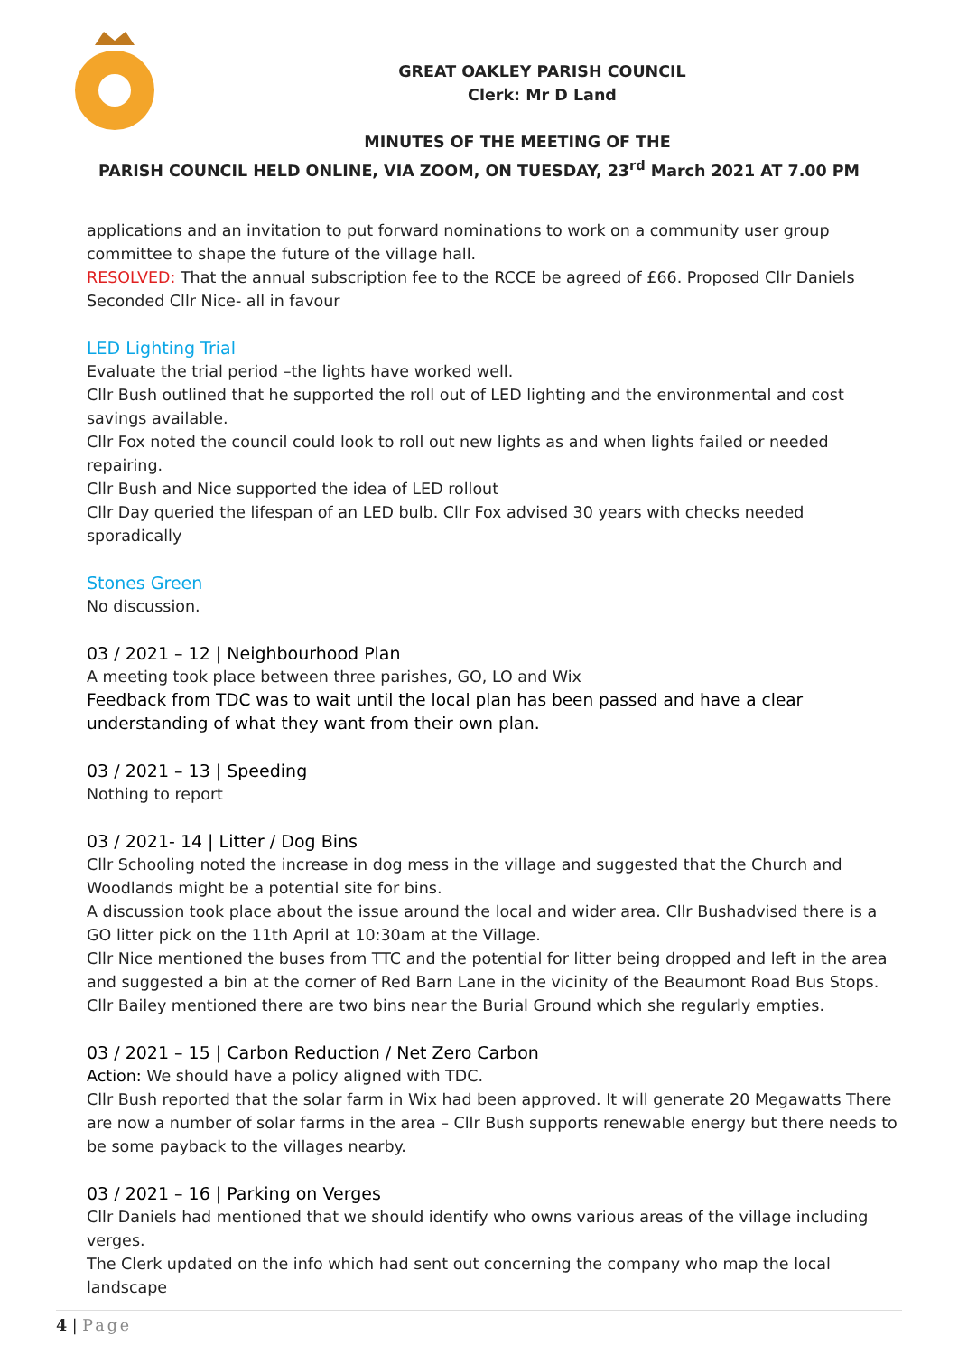GREAT OAKLEY PARISH COUNCIL
Clerk: Mr D Land
MINUTES OF THE MEETING OF THE
PARISH COUNCIL HELD ONLINE, VIA ZOOM, ON TUESDAY, 23<sup>rd</sup> March 2021 AT 7.00 PM
applications and an invitation to put forward nominations to work on a community user group committee to shape the future of the village hall.
RESOLVED: That the annual subscription fee to the RCCE be agreed of £66. Proposed Cllr Daniels Seconded Cllr Nice- all in favour
LED Lighting Trial
Evaluate the trial period –the lights have worked well.
Cllr Bush outlined that he supported the roll out of LED lighting and the environmental and cost savings available.
Cllr Fox noted the council could look to roll out new lights as and when lights failed or needed repairing.
Cllr Bush and Nice supported the idea of LED rollout
Cllr Day queried the lifespan of an LED bulb. Cllr Fox advised 30 years with checks needed sporadically
Stones Green
No discussion.
03 / 2021 – 12 | Neighbourhood Plan
A meeting took place between three parishes, GO, LO and Wix
Feedback from TDC was to wait until the local plan has been passed and have a clear understanding of what they want from their own plan.
03 / 2021 – 13 | Speeding
Nothing to report
03 / 2021- 14 | Litter / Dog Bins
Cllr Schooling noted the increase in dog mess in the village and suggested that the Church and Woodlands might be a potential site for bins.
A discussion took place about the issue around the local and wider area. Cllr Bushadvised there is a GO litter pick on the 11th April at 10:30am at the Village.
Cllr Nice mentioned the buses from TTC and the potential for litter being dropped and left in the area and suggested a bin at the corner of Red Barn Lane in the vicinity of the Beaumont Road Bus Stops.
Cllr Bailey mentioned there are two bins near the Burial Ground which she regularly empties.
03 / 2021 – 15 | Carbon Reduction / Net Zero Carbon
Action: We should have a policy aligned with TDC.
Cllr Bush reported that the solar farm in Wix had been approved. It will generate 20 Megawatts There are now a number of solar farms in the area – Cllr Bush supports renewable energy but there needs to be some payback to the villages nearby.
03 / 2021 – 16 | Parking on Verges
Cllr Daniels had mentioned that we should identify who owns various areas of the village including verges.
The Clerk updated on the info which had sent out concerning the company who map the local landscape
4 | Page